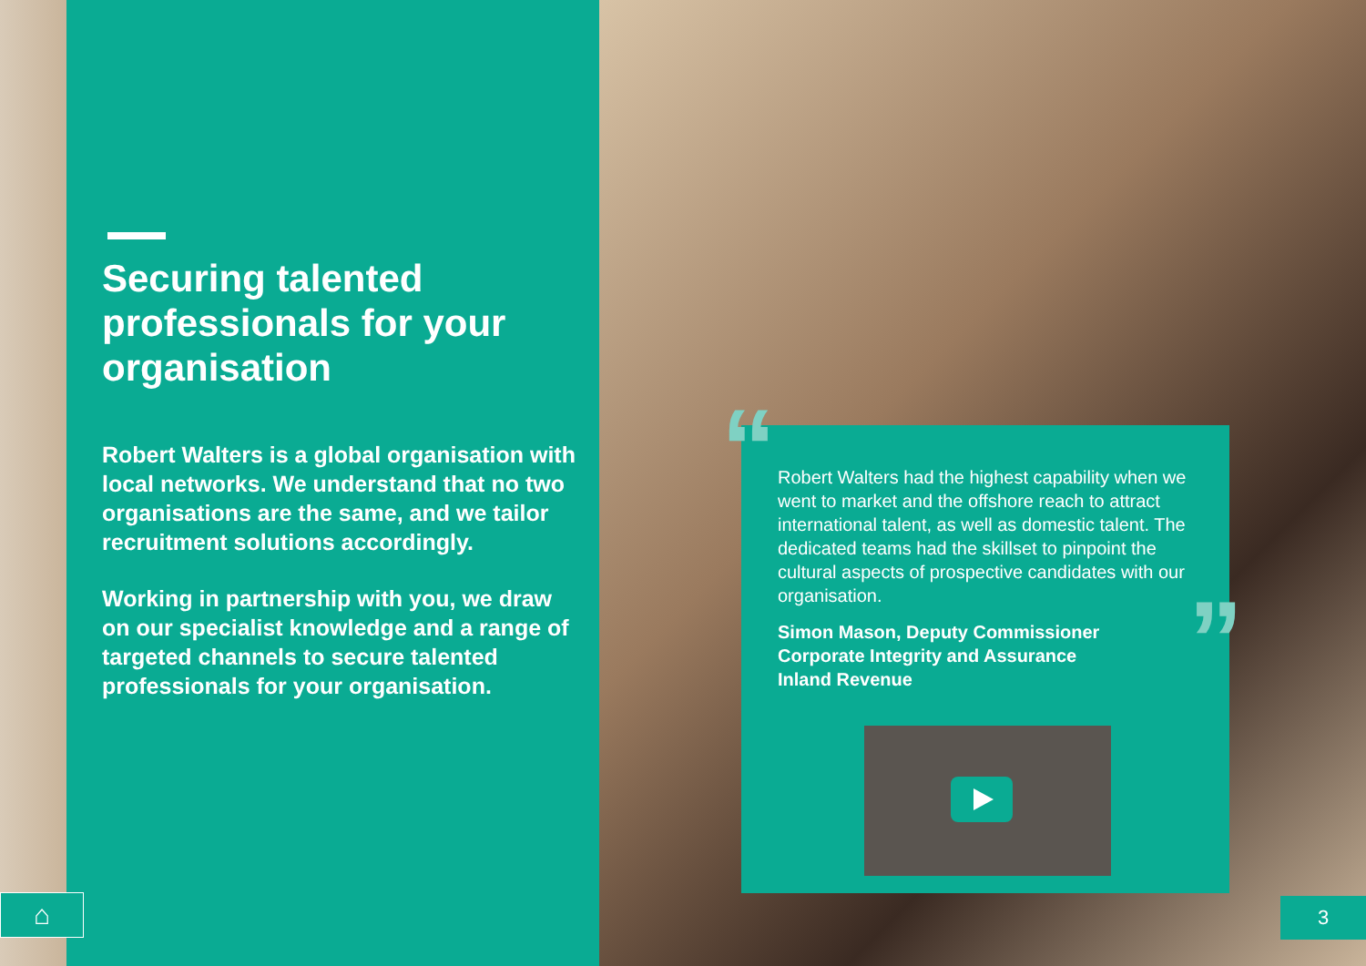Securing talented professionals for your organisation
Robert Walters is a global organisation with local networks. We understand that no two organisations are the same, and we tailor recruitment solutions accordingly.
Working in partnership with you, we draw on our specialist knowledge and a range of targeted channels to secure talented professionals for your organisation.
“
Robert Walters had the highest capability when we went to market and the offshore reach to attract international talent, as well as domestic talent. The dedicated teams had the skillset to pinpoint the cultural aspects of prospective candidates with our organisation.
Simon Mason, Deputy Commissioner
Corporate Integrity and Assurance
Inland Revenue
”
⌂ 3